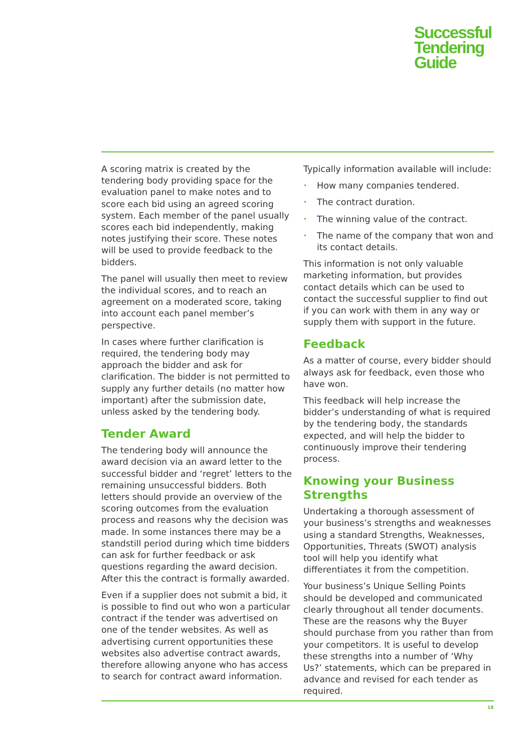Successful
Tendering
Guide
A scoring matrix is created by the tendering body providing space for the evaluation panel to make notes and to score each bid using an agreed scoring system. Each member of the panel usually scores each bid independently, making notes justifying their score. These notes will be used to provide feedback to the bidders.
The panel will usually then meet to review the individual scores, and to reach an agreement on a moderated score, taking into account each panel member’s perspective.
In cases where further clarification is required, the tendering body may approach the bidder and ask for clarification. The bidder is not permitted to supply any further details (no matter how important) after the submission date, unless asked by the tendering body.
Tender Award
The tendering body will announce the award decision via an award letter to the successful bidder and ‘regret’ letters to the remaining unsuccessful bidders. Both letters should provide an overview of the scoring outcomes from the evaluation process and reasons why the decision was made. In some instances there may be a standstill period during which time bidders can ask for further feedback or ask questions regarding the award decision. After this the contract is formally awarded.
Even if a supplier does not submit a bid, it is possible to find out who won a particular contract if the tender was advertised on one of the tender websites. As well as advertising current opportunities these websites also advertise contract awards, therefore allowing anyone who has access to search for contract award information.
Typically information available will include:
• How many companies tendered.
• The contract duration.
• The winning value of the contract.
• The name of the company that won and its contact details.
This information is not only valuable marketing information, but provides contact details which can be used to contact the successful supplier to find out if you can work with them in any way or supply them with support in the future.
Feedback
As a matter of course, every bidder should always ask for feedback, even those who have won.
This feedback will help increase the bidder’s understanding of what is required by the tendering body, the standards expected, and will help the bidder to continuously improve their tendering process.
Knowing your Business Strengths
Undertaking a thorough assessment of your business’s strengths and weaknesses using a standard Strengths, Weaknesses, Opportunities, Threats (SWOT) analysis tool will help you identify what differentiates it from the competition.
Your business’s Unique Selling Points should be developed and communicated clearly throughout all tender documents. These are the reasons why the Buyer should purchase from you rather than from your competitors. It is useful to develop these strengths into a number of ‘Why Us?’ statements, which can be prepared in advance and revised for each tender as required.
18